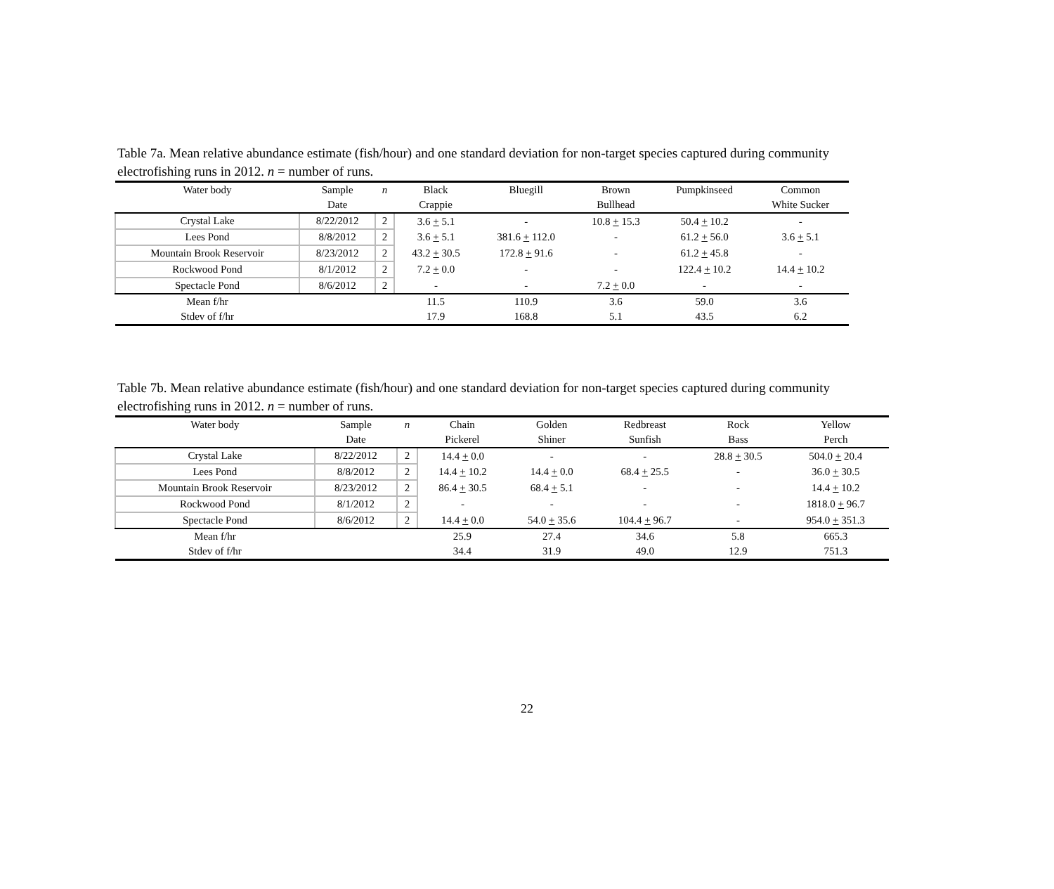Table 7a. Mean relative abundance estimate (fish/hour) and one standard deviation for non-target species captured during community electrofishing runs in 2012. n = number of runs.
| Water body | Sample | n | Black | Bluegill | Brown | Pumpkinseed | Common |
| --- | --- | --- | --- | --- | --- | --- | --- |
| | Date | | Crappie | | Bullhead | | White Sucker |
| Crystal Lake | 8/22/2012 | 2 | 3.6 + 5.1 | - | 10.8 + 15.3 | 50.4 + 10.2 | - |
| Lees Pond | 8/8/2012 | 2 | 3.6 + 5.1 | 381.6 + 112.0 | - | 61.2 + 56.0 | 3.6 + 5.1 |
| Mountain Brook Reservoir | 8/23/2012 | 2 | 43.2 + 30.5 | 172.8 + 91.6 | - | 61.2 + 45.8 | - |
| Rockwood Pond | 8/1/2012 | 2 | 7.2 + 0.0 | - | - | 122.4 + 10.2 | 14.4 + 10.2 |
| Spectacle Pond | 8/6/2012 | 2 | - | - | 7.2 + 0.0 | - | - |
| Mean f/hr | | | 11.5 | 110.9 | 3.6 | 59.0 | 3.6 |
| Stdev of f/hr | | | 17.9 | 168.8 | 5.1 | 43.5 | 6.2 |
Table 7b. Mean relative abundance estimate (fish/hour) and one standard deviation for non-target species captured during community electrofishing runs in 2012. n = number of runs.
| Water body | Sample | n | Chain | Golden | Redbreast | Rock | Yellow |
| --- | --- | --- | --- | --- | --- | --- | --- |
| | Date | | Pickerel | Shiner | Sunfish | Bass | Perch |
| Crystal Lake | 8/22/2012 | 2 | 14.4 + 0.0 | - | - | 28.8 + 30.5 | 504.0 + 20.4 |
| Lees Pond | 8/8/2012 | 2 | 14.4 + 10.2 | 14.4 + 0.0 | 68.4 + 25.5 | - | 36.0 + 30.5 |
| Mountain Brook Reservoir | 8/23/2012 | 2 | 86.4 + 30.5 | 68.4 + 5.1 | - | - | 14.4 + 10.2 |
| Rockwood Pond | 8/1/2012 | 2 | - | - | - | - | 1818.0 + 96.7 |
| Spectacle Pond | 8/6/2012 | 2 | 14.4 + 0.0 | 54.0 + 35.6 | 104.4 + 96.7 | - | 954.0 + 351.3 |
| Mean f/hr | | | 25.9 | 27.4 | 34.6 | 5.8 | 665.3 |
| Stdev of f/hr | | | 34.4 | 31.9 | 49.0 | 12.9 | 751.3 |
22